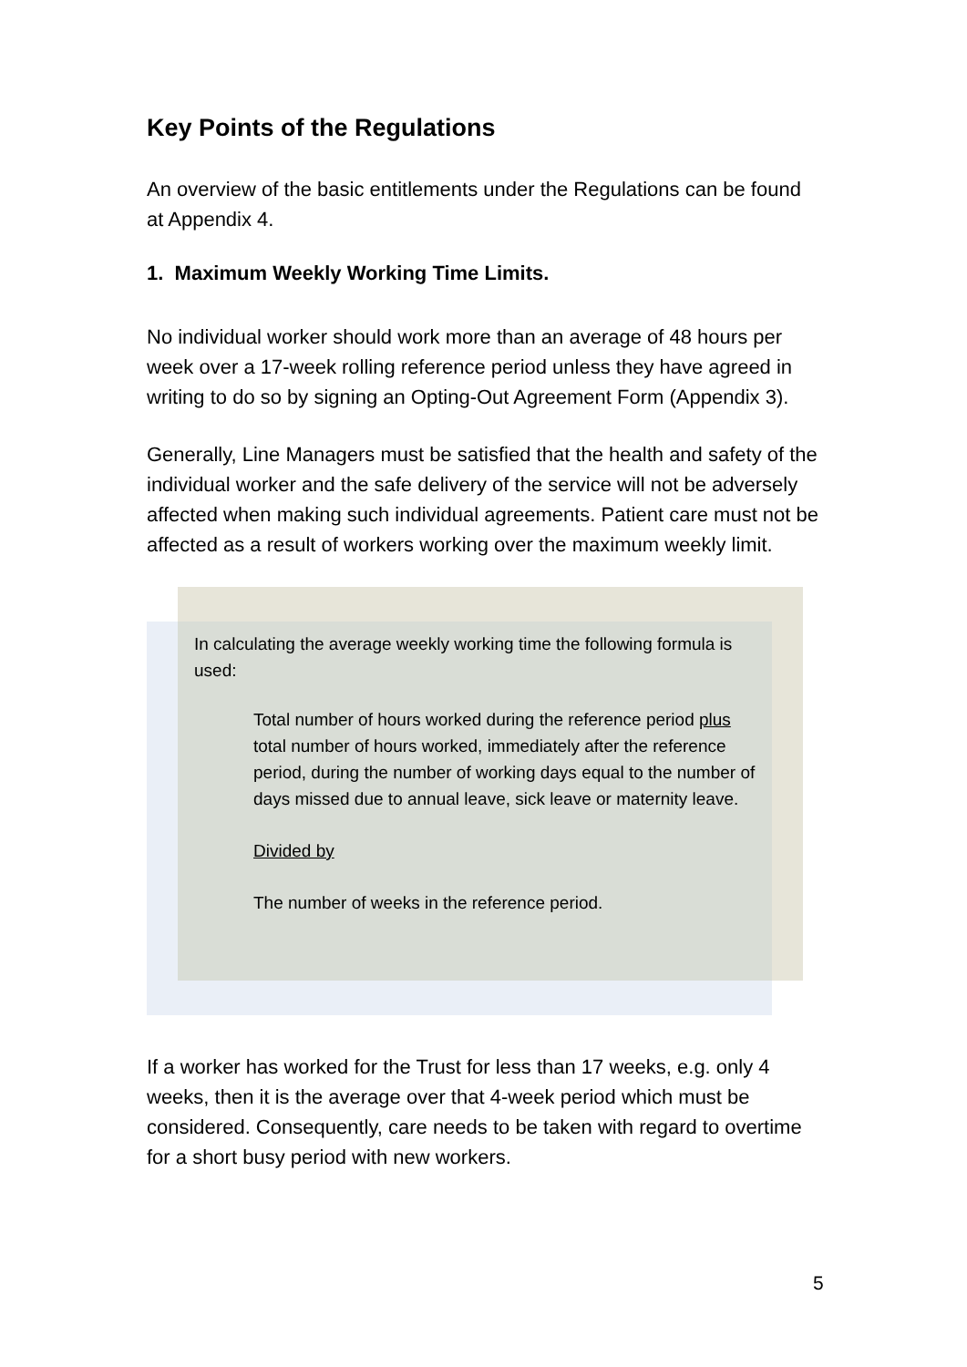Key Points of the Regulations
An overview of the basic entitlements under the Regulations can be found at Appendix 4.
1. Maximum Weekly Working Time Limits.
No individual worker should work more than an average of 48 hours per week over a 17-week rolling reference period unless they have agreed in writing to do so by signing an Opting-Out Agreement Form (Appendix 3).
Generally, Line Managers must be satisfied that the health and safety of the individual worker and the safe delivery of the service will not be adversely affected when making such individual agreements. Patient care must not be affected as a result of workers working over the maximum weekly limit.
In calculating the average weekly working time the following formula is used:
Total number of hours worked during the reference period plus total number of hours worked, immediately after the reference period, during the number of working days equal to the number of days missed due to annual leave, sick leave or maternity leave.
Divided by
The number of weeks in the reference period.
If a worker has worked for the Trust for less than 17 weeks, e.g. only 4 weeks, then it is the average over that 4-week period which must be considered. Consequently, care needs to be taken with regard to overtime for a short busy period with new workers.
5